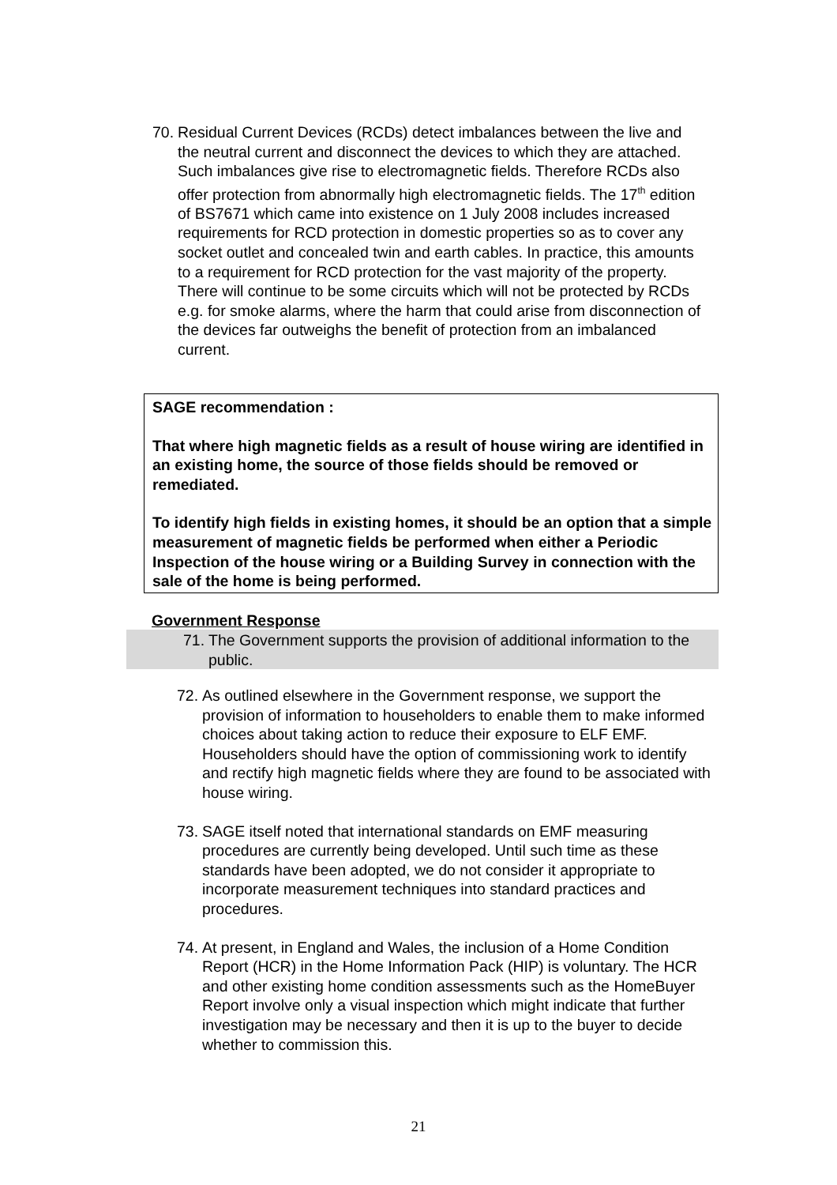70.
Residual Current Devices (RCDs) detect imbalances between the live and the neutral current and disconnect the devices to which they are attached. Such imbalances give rise to electromagnetic fields. Therefore RCDs also offer protection from abnormally high electromagnetic fields. The 17<sup>th</sup> edition of BS7671 which came into existence on 1 July 2008 includes increased requirements for RCD protection in domestic properties so as to cover any socket outlet and concealed twin and earth cables. In practice, this amounts to a requirement for RCD protection for the vast majority of the property. There will continue to be some circuits which will not be protected by RCDs e.g. for smoke alarms, where the harm that could arise from disconnection of the devices far outweighs the benefit of protection from an imbalanced current.
SAGE recommendation :
That where high magnetic fields as a result of house wiring are identified in an existing home, the source of those fields should be removed or remediated.
To identify high fields in existing homes, it should be an option that a simple measurement of magnetic fields be performed when either a Periodic Inspection of the house wiring or a Building Survey in connection with the sale of the home is being performed.
Government Response
71.
The Government supports the provision of additional information to the public.
72.
As outlined elsewhere in the Government response, we support the provision of information to householders to enable them to make informed choices about taking action to reduce their exposure to ELF EMF. Householders should have the option of commissioning work to identify and rectify high magnetic fields where they are found to be associated with house wiring.
73.
SAGE itself noted that international standards on EMF measuring procedures are currently being developed. Until such time as these standards have been adopted, we do not consider it appropriate to incorporate measurement techniques into standard practices and procedures.
74.
At present, in England and Wales, the inclusion of a Home Condition Report (HCR) in the Home Information Pack (HIP) is voluntary. The HCR and other existing home condition assessments such as the HomeBuyer Report involve only a visual inspection which might indicate that further investigation may be necessary and then it is up to the buyer to decide whether to commission this.
21